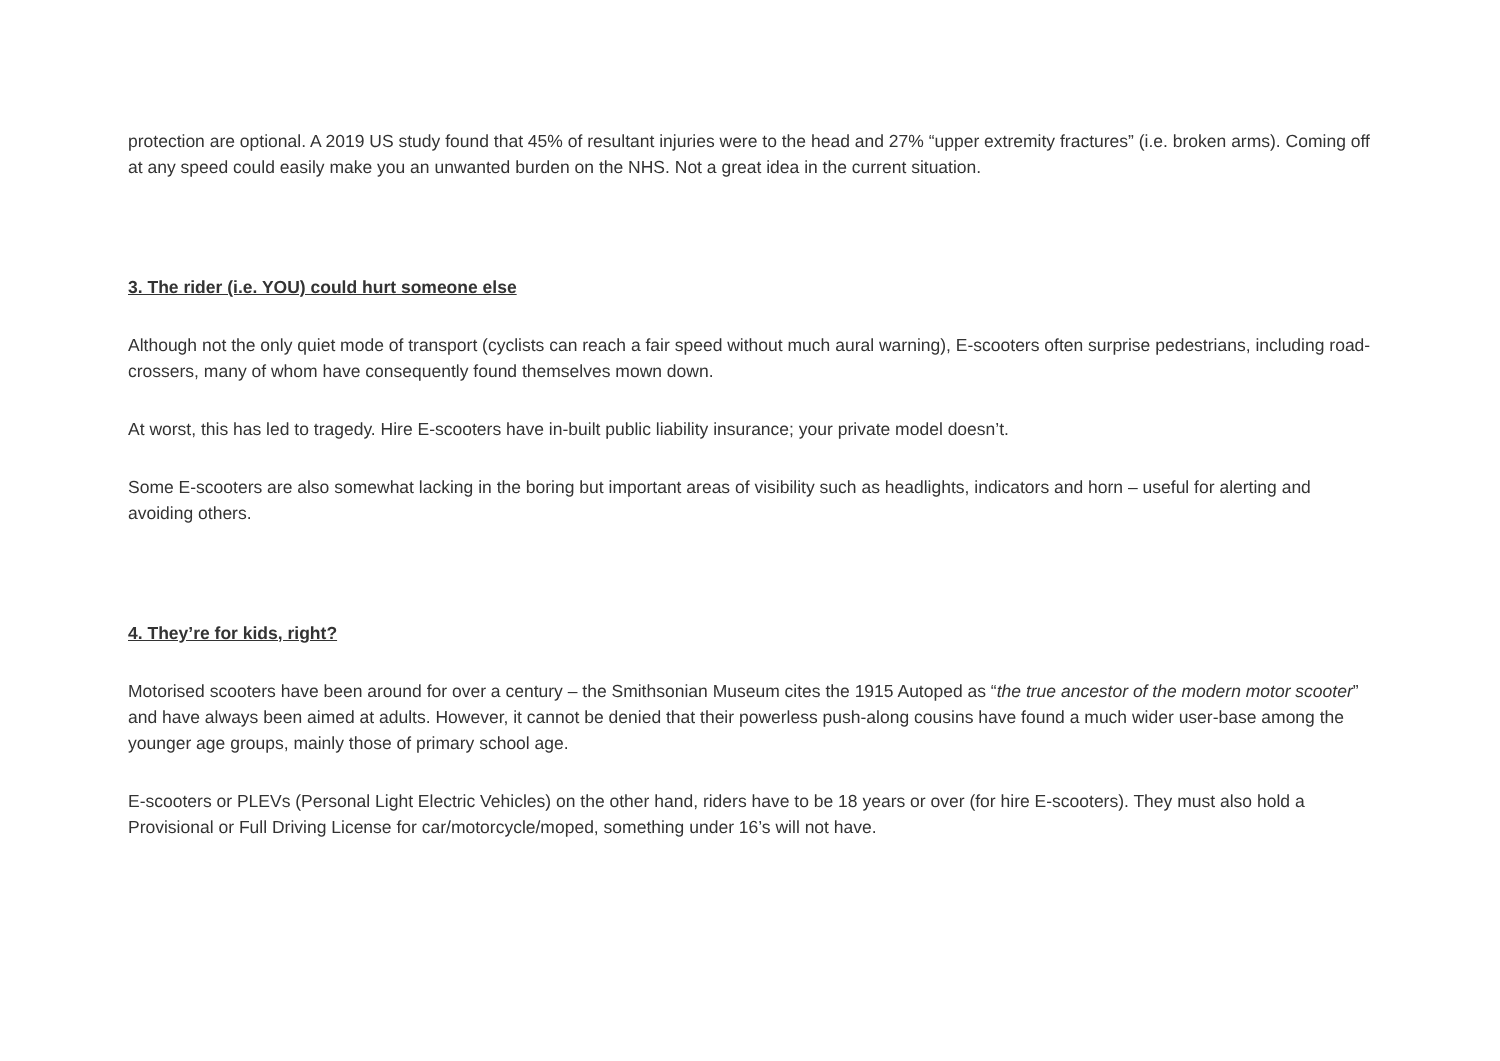protection are optional. A 2019 US study found that 45% of resultant injuries were to the head and 27% “upper extremity fractures” (i.e. broken arms). Coming off at any speed could easily make you an unwanted burden on the NHS. Not a great idea in the current situation.
3. The rider (i.e. YOU) could hurt someone else
Although not the only quiet mode of transport (cyclists can reach a fair speed without much aural warning), E-scooters often surprise pedestrians, including road-crossers, many of whom have consequently found themselves mown down.
At worst, this has led to tragedy. Hire E-scooters have in-built public liability insurance; your private model doesn’t.
Some E-scooters are also somewhat lacking in the boring but important areas of visibility such as headlights, indicators and horn – useful for alerting and avoiding others.
4. They’re for kids, right?
Motorised scooters have been around for over a century – the Smithsonian Museum cites the 1915 Autoped as “the true ancestor of the modern motor scooter” and have always been aimed at adults. However, it cannot be denied that their powerless push-along cousins have found a much wider user-base among the younger age groups, mainly those of primary school age.
E-scooters or PLEVs (Personal Light Electric Vehicles) on the other hand, riders have to be 18 years or over (for hire E-scooters). They must also hold a Provisional or Full Driving License for car/motorcycle/moped, something under 16’s will not have.